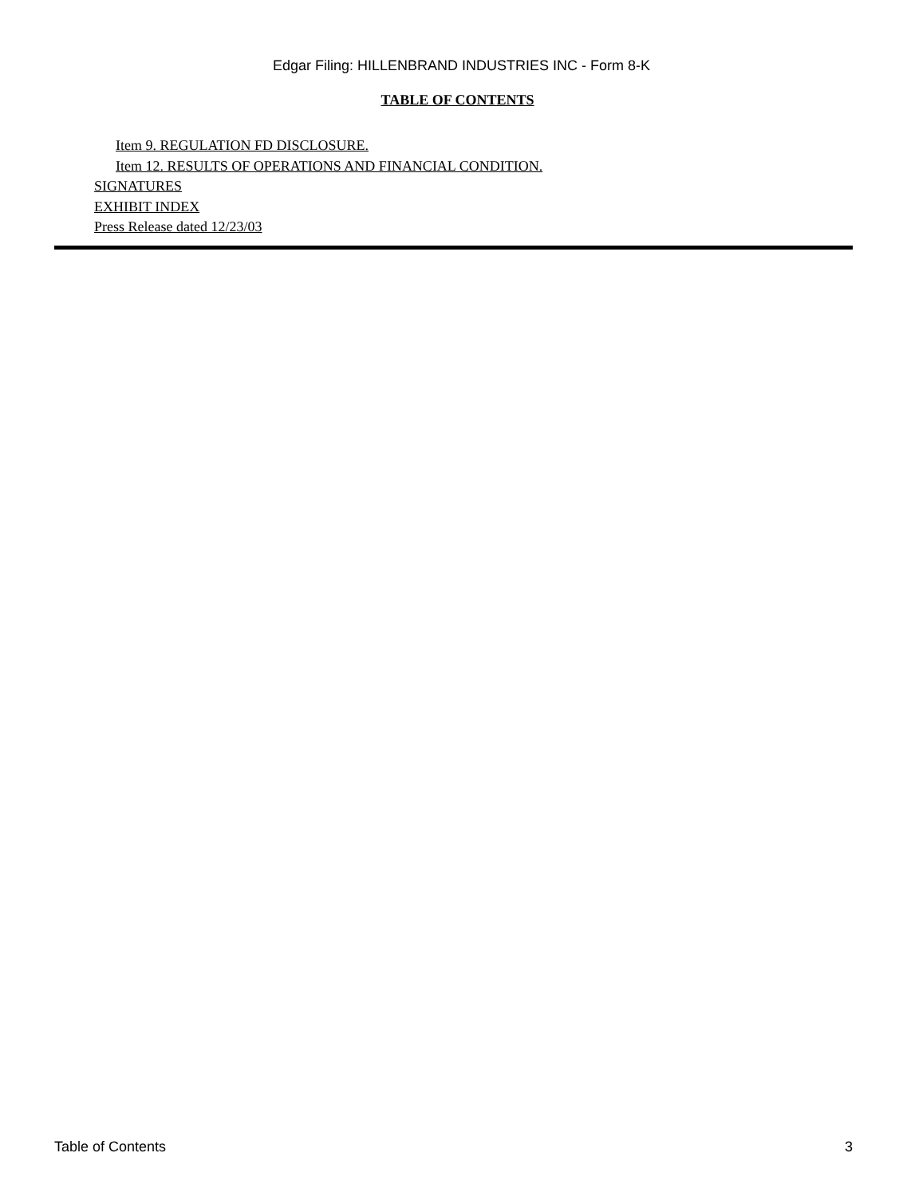Edgar Filing: HILLENBRAND INDUSTRIES INC - Form 8-K
TABLE OF CONTENTS
Item 9. REGULATION FD DISCLOSURE.
Item 12. RESULTS OF OPERATIONS AND FINANCIAL CONDITION.
SIGNATURES
EXHIBIT INDEX
Press Release dated 12/23/03
Table of Contents 3